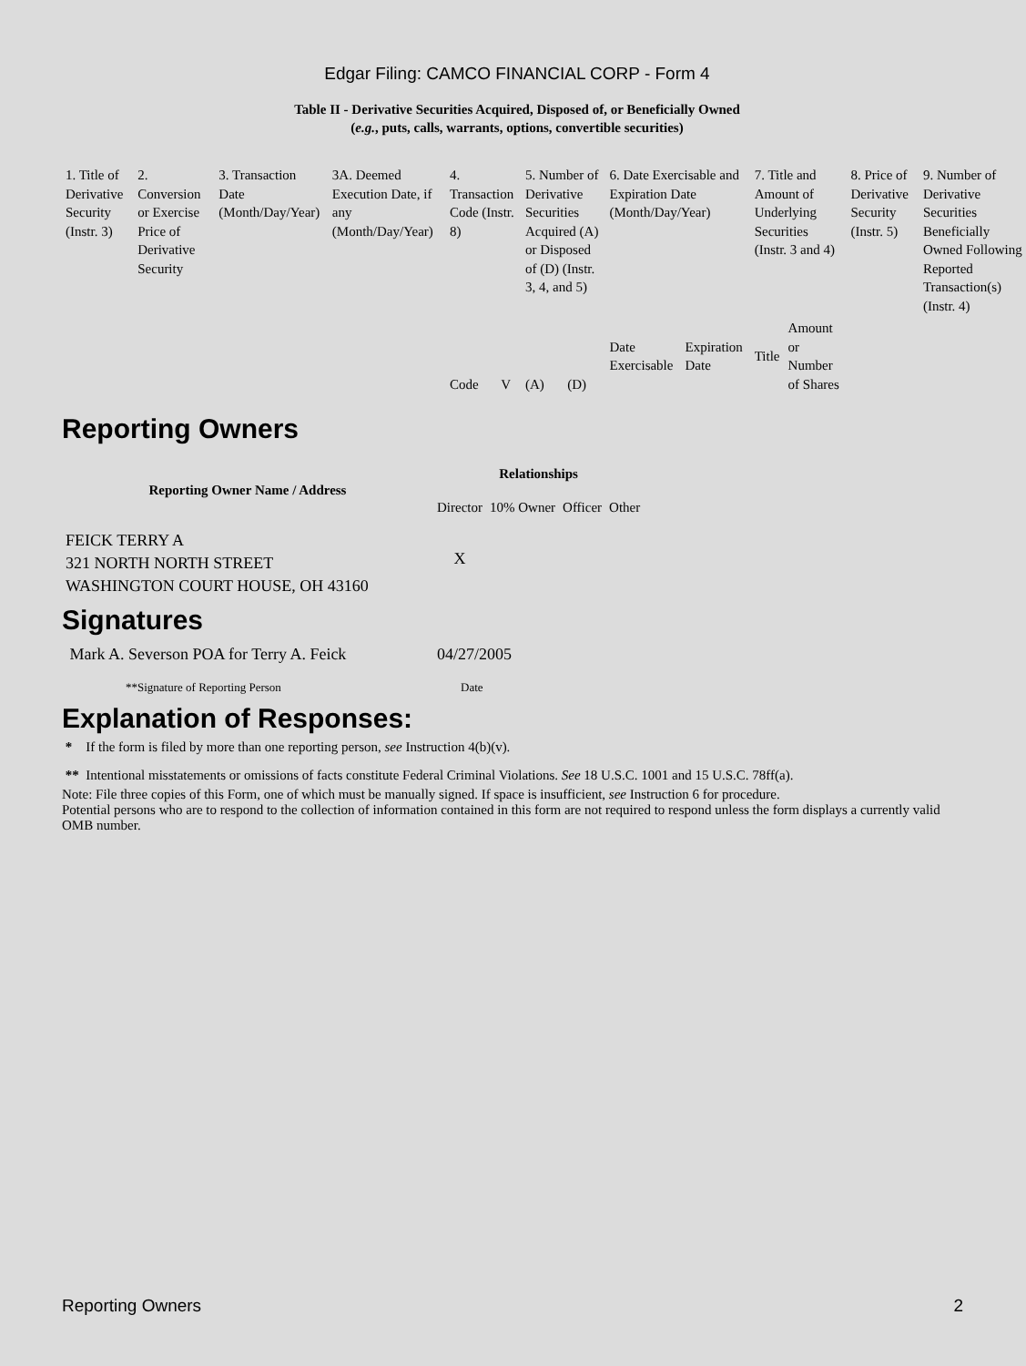Edgar Filing: CAMCO FINANCIAL CORP - Form 4
Table II - Derivative Securities Acquired, Disposed of, or Beneficially Owned
(e.g., puts, calls, warrants, options, convertible securities)
| 1. Title of Derivative Security (Instr. 3) | 2. Conversion or Exercise Price of Derivative Security | 3. Transaction Date (Month/Day/Year) | 3A. Deemed Execution Date, if any (Month/Day/Year) | 4. Transaction Code (Instr. 8) | | 5. Number of Derivative Securities Acquired (A) or Disposed of (D) (Instr. 3, 4, and 5) | | 6. Date Exercisable and Expiration Date (Month/Day/Year) | | 7. Title and Amount of Underlying Securities (Instr. 3 and 4) | | 8. Price of Derivative Security (Instr. 5) | 9. Number of Derivative Securities Beneficially Owned Following Reported Transaction(s) (Instr. 4) |
| | | | | Code | V | (A) | (D) | Date Exercisable | Expiration Date | Title | Amount or Number of Shares | | |
Reporting Owners
| Reporting Owner Name / Address | Relationships | | | |
| --- | --- | --- | --- | --- |
| | Director | 10% Owner | Officer | Other |
| FEICK TERRY A 321 NORTH NORTH STREET WASHINGTON COURT HOUSE, OH 43160 | X | | | |
Signatures
| Mark A. Severson POA for Terry A. Feick | 04/27/2005 |
| **Signature of Reporting Person | Date |
Explanation of Responses:
* If the form is filed by more than one reporting person, see Instruction 4(b)(v).
** Intentional misstatements or omissions of facts constitute Federal Criminal Violations. See 18 U.S.C. 1001 and 15 U.S.C. 78ff(a).
Note: File three copies of this Form, one of which must be manually signed. If space is insufficient, see Instruction 6 for procedure.
Potential persons who are to respond to the collection of information contained in this form are not required to respond unless the form displays a currently valid OMB number.
Reporting Owners 2